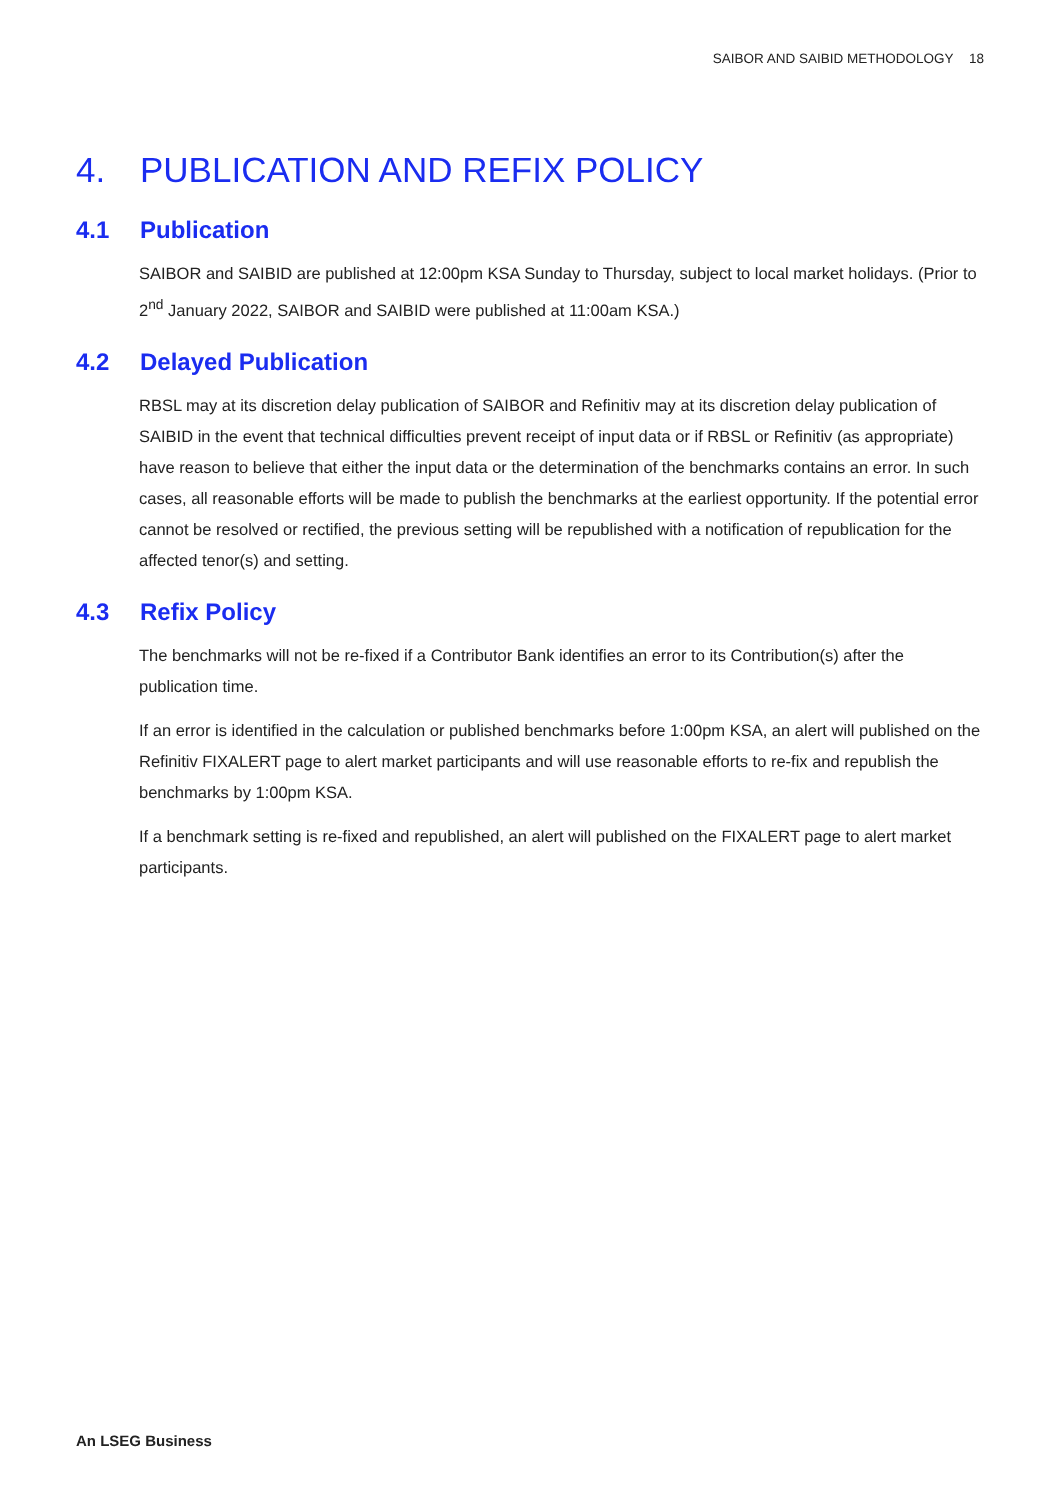SAIBOR AND SAIBID METHODOLOGY 18
4. PUBLICATION AND REFIX POLICY
4.1 Publication
SAIBOR and SAIBID are published at 12:00pm KSA Sunday to Thursday, subject to local market holidays. (Prior to 2<sup>nd</sup> January 2022, SAIBOR and SAIBID were published at 11:00am KSA.)
4.2 Delayed Publication
RBSL may at its discretion delay publication of SAIBOR and Refinitiv may at its discretion delay publication of SAIBID in the event that technical difficulties prevent receipt of input data or if RBSL or Refinitiv (as appropriate) have reason to believe that either the input data or the determination of the benchmarks contains an error. In such cases, all reasonable efforts will be made to publish the benchmarks at the earliest opportunity. If the potential error cannot be resolved or rectified, the previous setting will be republished with a notification of republication for the affected tenor(s) and setting.
4.3 Refix Policy
The benchmarks will not be re-fixed if a Contributor Bank identifies an error to its Contribution(s) after the publication time.
If an error is identified in the calculation or published benchmarks before 1:00pm KSA, an alert will published on the Refinitiv FIXALERT page to alert market participants and will use reasonable efforts to re-fix and republish the benchmarks by 1:00pm KSA.
If a benchmark setting is re-fixed and republished, an alert will published on the FIXALERT page to alert market participants.
An LSEG Business